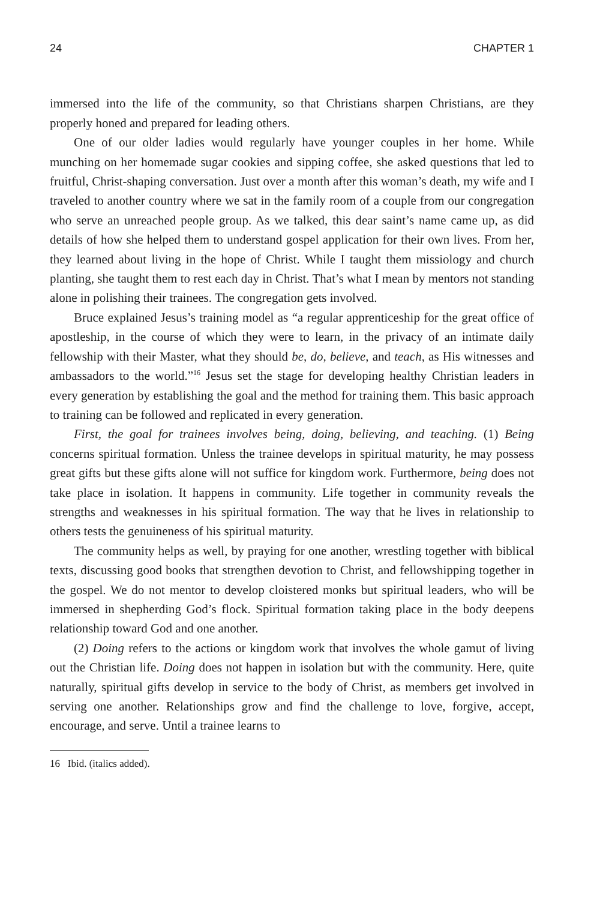24 CHAPTER 1
immersed into the life of the community, so that Christians sharpen Christians, are they properly honed and prepared for leading others.
One of our older ladies would regularly have younger couples in her home. While munching on her homemade sugar cookies and sipping coffee, she asked questions that led to fruitful, Christ-shaping conversation. Just over a month after this woman’s death, my wife and I traveled to another country where we sat in the family room of a couple from our congregation who serve an unreached people group. As we talked, this dear saint’s name came up, as did details of how she helped them to understand gospel application for their own lives. From her, they learned about living in the hope of Christ. While I taught them missiology and church planting, she taught them to rest each day in Christ. That’s what I mean by mentors not standing alone in polishing their trainees. The congregation gets involved.
Bruce explained Jesus’s training model as “a regular apprenticeship for the great office of apostleship, in the course of which they were to learn, in the privacy of an intimate daily fellowship with their Master, what they should be, do, believe, and teach, as His witnesses and ambassadors to the world.”<sup>16</sup> Jesus set the stage for developing healthy Christian leaders in every generation by establishing the goal and the method for training them. This basic approach to training can be followed and replicated in every generation.
First, the goal for trainees involves being, doing, believing, and teaching. (1) Being concerns spiritual formation. Unless the trainee develops in spiritual maturity, he may possess great gifts but these gifts alone will not suffice for kingdom work. Furthermore, being does not take place in isolation. It happens in community. Life together in community reveals the strengths and weaknesses in his spiritual formation. The way that he lives in relationship to others tests the genuineness of his spiritual maturity.
The community helps as well, by praying for one another, wrestling together with biblical texts, discussing good books that strengthen devotion to Christ, and fellowshipping together in the gospel. We do not mentor to develop cloistered monks but spiritual leaders, who will be immersed in shepherding God’s flock. Spiritual formation taking place in the body deepens relationship toward God and one another.
(2) Doing refers to the actions or kingdom work that involves the whole gamut of living out the Christian life. Doing does not happen in isolation but with the community. Here, quite naturally, spiritual gifts develop in service to the body of Christ, as members get involved in serving one another. Relationships grow and find the challenge to love, forgive, accept, encourage, and serve. Until a trainee learns to
16 Ibid. (italics added).